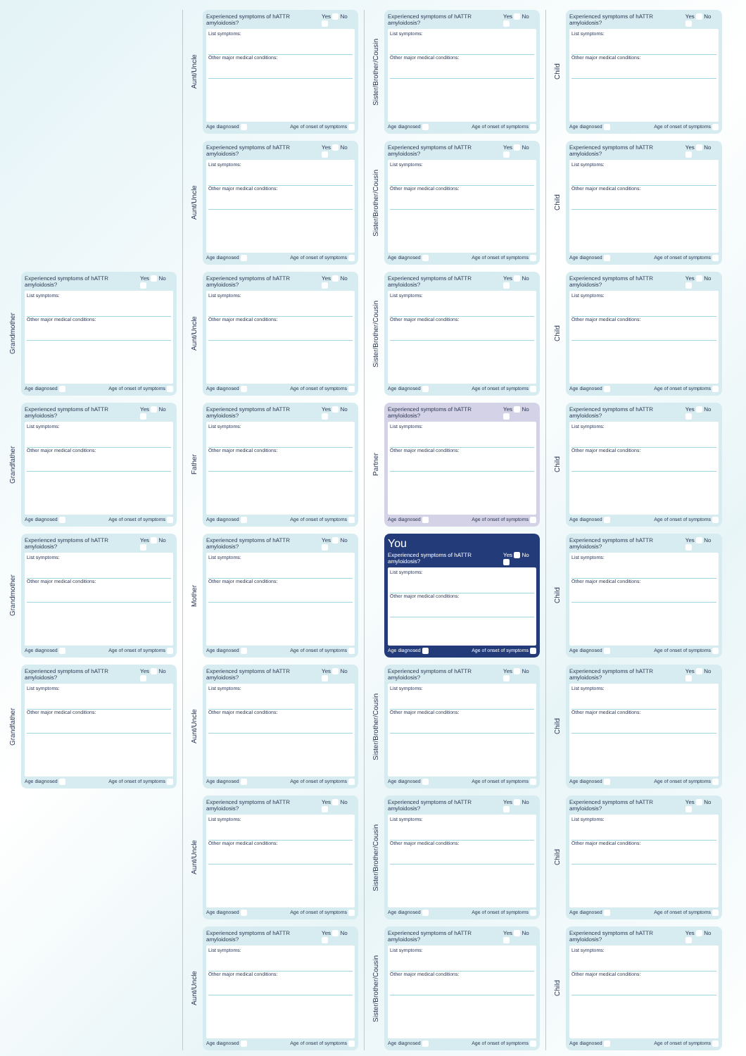Grandmother
Experienced symptoms of hATTR amyloidosis? Yes No
List symptoms:
Other major medical conditions:
Age diagnosed Age of onset of symptoms
Grandfather
Experienced symptoms of hATTR amyloidosis? Yes No
List symptoms:
Other major medical conditions:
Age diagnosed Age of onset of symptoms
Grandmother
Experienced symptoms of hATTR amyloidosis? Yes No
List symptoms:
Other major medical conditions:
Age diagnosed Age of onset of symptoms
Grandfather
Experienced symptoms of hATTR amyloidosis? Yes No
List symptoms:
Other major medical conditions:
Age diagnosed Age of onset of symptoms
Aunt/Uncle
Experienced symptoms of hATTR amyloidosis? Yes No
List symptoms:
Other major medical conditions:
Age diagnosed Age of onset of symptoms
Aunt/Uncle
Experienced symptoms of hATTR amyloidosis? Yes No
List symptoms:
Other major medical conditions:
Age diagnosed Age of onset of symptoms
Aunt/Uncle
Experienced symptoms of hATTR amyloidosis? Yes No
List symptoms:
Other major medical conditions:
Age diagnosed Age of onset of symptoms
Father
Experienced symptoms of hATTR amyloidosis? Yes No
List symptoms:
Other major medical conditions:
Age diagnosed Age of onset of symptoms
Mother
Experienced symptoms of hATTR amyloidosis? Yes No
List symptoms:
Other major medical conditions:
Age diagnosed Age of onset of symptoms
Aunt/Uncle
Experienced symptoms of hATTR amyloidosis? Yes No
List symptoms:
Other major medical conditions:
Age diagnosed Age of onset of symptoms
Aunt/Uncle
Experienced symptoms of hATTR amyloidosis? Yes No
List symptoms:
Other major medical conditions:
Age diagnosed Age of onset of symptoms
Aunt/Uncle
Experienced symptoms of hATTR amyloidosis? Yes No
List symptoms:
Other major medical conditions:
Age diagnosed Age of onset of symptoms
Sister/Brother/Cousin
Experienced symptoms of hATTR amyloidosis? Yes No
List symptoms:
Other major medical conditions:
Age diagnosed Age of onset of symptoms
Sister/Brother/Cousin
Experienced symptoms of hATTR amyloidosis? Yes No
List symptoms:
Other major medical conditions:
Age diagnosed Age of onset of symptoms
Sister/Brother/Cousin
Experienced symptoms of hATTR amyloidosis? Yes No
List symptoms:
Other major medical conditions:
Age diagnosed Age of onset of symptoms
Partner
Experienced symptoms of hATTR amyloidosis? Yes No
List symptoms:
Other major medical conditions:
Age diagnosed Age of onset of symptoms
You
Experienced symptoms of hATTR amyloidosis? Yes No
List symptoms:
Other major medical conditions:
Age diagnosed Age of onset of symptoms
Sister/Brother/Cousin
Experienced symptoms of hATTR amyloidosis? Yes No
List symptoms:
Other major medical conditions:
Age diagnosed Age of onset of symptoms
Sister/Brother/Cousin
Experienced symptoms of hATTR amyloidosis? Yes No
List symptoms:
Other major medical conditions:
Age diagnosed Age of onset of symptoms
Sister/Brother/Cousin
Experienced symptoms of hATTR amyloidosis? Yes No
List symptoms:
Other major medical conditions:
Age diagnosed Age of onset of symptoms
Child
Experienced symptoms of hATTR amyloidosis? Yes No
List symptoms:
Other major medical conditions:
Age diagnosed Age of onset of symptoms
Child
Experienced symptoms of hATTR amyloidosis? Yes No
List symptoms:
Other major medical conditions:
Age diagnosed Age of onset of symptoms
Child
Experienced symptoms of hATTR amyloidosis? Yes No
List symptoms:
Other major medical conditions:
Age diagnosed Age of onset of symptoms
Child
Experienced symptoms of hATTR amyloidosis? Yes No
List symptoms:
Other major medical conditions:
Age diagnosed Age of onset of symptoms
Child
Experienced symptoms of hATTR amyloidosis? Yes No
List symptoms:
Other major medical conditions:
Age diagnosed Age of onset of symptoms
Child
Experienced symptoms of hATTR amyloidosis? Yes No
List symptoms:
Other major medical conditions:
Age diagnosed Age of onset of symptoms
Child
Experienced symptoms of hATTR amyloidosis? Yes No
List symptoms:
Other major medical conditions:
Age diagnosed Age of onset of symptoms
Child
Experienced symptoms of hATTR amyloidosis? Yes No
List symptoms:
Other major medical conditions:
Age diagnosed Age of onset of symptoms